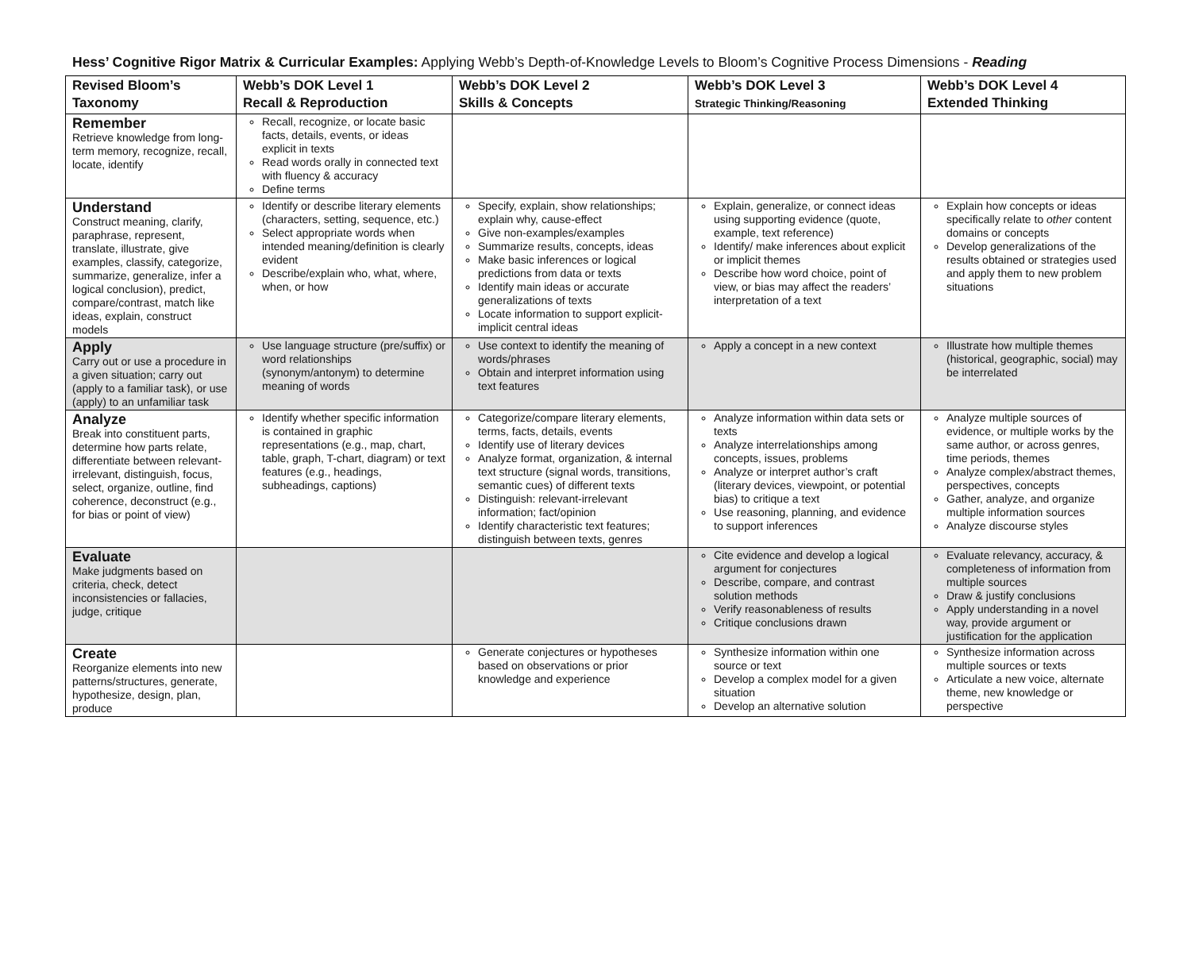Hess’ Cognitive Rigor Matrix & Curricular Examples: Applying Webb’s Depth-of-Knowledge Levels to Bloom’s Cognitive Process Dimensions - Reading
| Revised Bloom’s Taxonomy | Webb’s DOK Level 1 Recall & Reproduction | Webb’s DOK Level 2 Skills & Concepts | Webb’s DOK Level 3 Strategic Thinking/Reasoning | Webb’s DOK Level 4 Extended Thinking |
| --- | --- | --- | --- | --- |
| Remember Retrieve knowledge from long-term memory, recognize, recall, locate, identify | Recall, recognize, or locate basic facts, details, events, or ideas explicit in texts Read words orally in connected text with fluency & accuracy Define terms | | | |
| Understand Construct meaning, clarify, paraphrase, represent, translate, illustrate, give examples, classify, categorize, summarize, generalize, infer a logical conclusion), predict, compare/contrast, match like ideas, explain, construct models | Identify or describe literary elements (characters, setting, sequence, etc.) Select appropriate words when intended meaning/definition is clearly evident Describe/explain who, what, where, when, or how | Specify, explain, show relationships; explain why, cause-effect Give non-examples/examples Summarize results, concepts, ideas Make basic inferences or logical predictions from data or texts Identify main ideas or accurate generalizations of texts Locate information to support explicit-implicit central ideas | Explain, generalize, or connect ideas using supporting evidence (quote, example, text reference) Identify/ make inferences about explicit or implicit themes Describe how word choice, point of view, or bias may affect the readers’ interpretation of a text | Explain how concepts or ideas specifically relate to other content domains or concepts Develop generalizations of the results obtained or strategies used and apply them to new problem situations |
| Apply Carry out or use a procedure in a given situation; carry out (apply to a familiar task), or use (apply) to an unfamiliar task | Use language structure (pre/suffix) or word relationships (synonym/antonym) to determine meaning of words | Use context to identify the meaning of words/phrases Obtain and interpret information using text features | Apply a concept in a new context | Illustrate how multiple themes (historical, geographic, social) may be interrelated |
| Analyze Break into constituent parts, determine how parts relate, differentiate between relevant-irrelevant, distinguish, focus, select, organize, outline, find coherence, deconstruct (e.g., for bias or point of view) | Identify whether specific information is contained in graphic representations (e.g., map, chart, table, graph, T-chart, diagram) or text features (e.g., headings, subheadings, captions) | Categorize/compare literary elements, terms, facts, details, events Identify use of literary devices Analyze format, organization, & internal text structure (signal words, transitions, semantic cues) of different texts Distinguish: relevant-irrelevant information; fact/opinion Identify characteristic text features; distinguish between texts, genres | Analyze information within data sets or texts Analyze interrelationships among concepts, issues, problems Analyze or interpret author’s craft (literary devices, viewpoint, or potential bias) to critique a text Use reasoning, planning, and evidence to support inferences | Analyze multiple sources of evidence, or multiple works by the same author, or across genres, time periods, themes Analyze complex/abstract themes, perspectives, concepts Gather, analyze, and organize multiple information sources Analyze discourse styles |
| Evaluate Make judgments based on criteria, check, detect inconsistencies or fallacies, judge, critique | | | Cite evidence and develop a logical argument for conjectures Describe, compare, and contrast solution methods Verify reasonableness of results Critique conclusions drawn | Evaluate relevancy, accuracy, & completeness of information from multiple sources Draw & justify conclusions Apply understanding in a novel way, provide argument or justification for the application |
| Create Reorganize elements into new patterns/structures, generate, hypothesize, design, plan, produce | | Generate conjectures or hypotheses based on observations or prior knowledge and experience | Synthesize information within one source or text Develop a complex model for a given situation Develop an alternative solution | Synthesize information across multiple sources or texts Articulate a new voice, alternate theme, new knowledge or perspective |